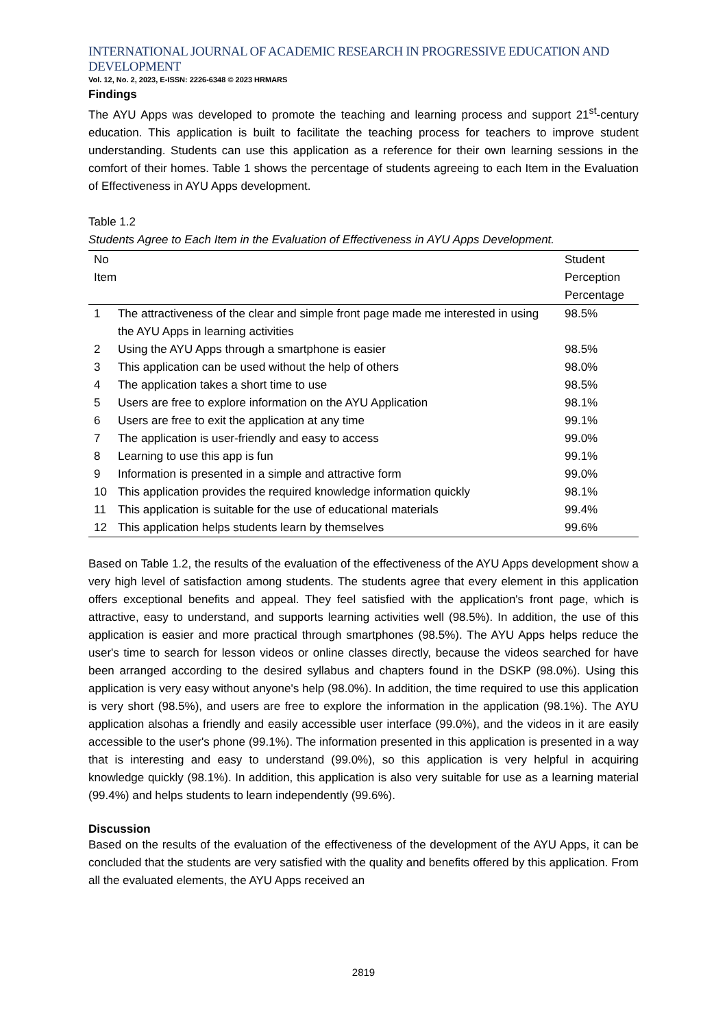INTERNATIONAL JOURNAL OF ACADEMIC RESEARCH IN PROGRESSIVE EDUCATION AND DEVELOPMENT
Vol. 12, No. 2, 2023, E-ISSN: 2226-6348 © 2023 HRMARS
Findings
The AYU Apps was developed to promote the teaching and learning process and support 21<sup>st</sup>-century education. This application is built to facilitate the teaching process for teachers to improve student understanding. Students can use this application as a reference for their own learning sessions in the comfort of their homes. Table 1 shows the percentage of students agreeing to each Item in the Evaluation of Effectiveness in AYU Apps development.
Table 1.2
Students Agree to Each Item in the Evaluation of Effectiveness in AYU Apps Development.
| No Item | | Student Perception Percentage |
| --- | --- | --- |
| 1 | The attractiveness of the clear and simple front page made me interested in using the AYU Apps in learning activities | 98.5% |
| 2 | Using the AYU Apps through a smartphone is easier | 98.5% |
| 3 | This application can be used without the help of others | 98.0% |
| 4 | The application takes a short time to use | 98.5% |
| 5 | Users are free to explore information on the AYU Application | 98.1% |
| 6 | Users are free to exit the application at any time | 99.1% |
| 7 | The application is user-friendly and easy to access | 99.0% |
| 8 | Learning to use this app is fun | 99.1% |
| 9 | Information is presented in a simple and attractive form | 99.0% |
| 10 | This application provides the required knowledge information quickly | 98.1% |
| 11 | This application is suitable for the use of educational materials | 99.4% |
| 12 | This application helps students learn by themselves | 99.6% |
Based on Table 1.2, the results of the evaluation of the effectiveness of the AYU Apps development show a very high level of satisfaction among students. The students agree that every element in this application offers exceptional benefits and appeal. They feel satisfied with the application's front page, which is attractive, easy to understand, and supports learning activities well (98.5%). In addition, the use of this application is easier and more practical through smartphones (98.5%). The AYU Apps helps reduce the user's time to search for lesson videos or online classes directly, because the videos searched for have been arranged according to the desired syllabus and chapters found in the DSKP (98.0%). Using this application is very easy without anyone's help (98.0%). In addition, the time required to use this application is very short (98.5%), and users are free to explore the information in the application (98.1%). The AYU application alsohas a friendly and easily accessible user interface (99.0%), and the videos in it are easily accessible to the user's phone (99.1%). The information presented in this application is presented in a way that is interesting and easy to understand (99.0%), so this application is very helpful in acquiring knowledge quickly (98.1%). In addition, this application is also very suitable for use as a learning material (99.4%) and helps students to learn independently (99.6%).
Discussion
Based on the results of the evaluation of the effectiveness of the development of the AYU Apps, it can be concluded that the students are very satisfied with the quality and benefits offered by this application. From all the evaluated elements, the AYU Apps received an
2819